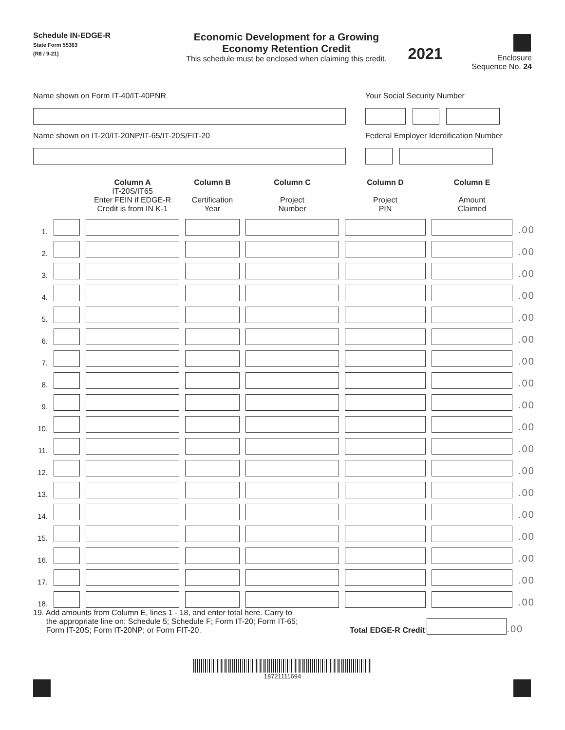Schedule IN-EDGE-R
State Form 55363
(R8 / 9-21)
Economic Development for a Growing
Economy Retention Credit
This schedule must be enclosed when claiming this credit.
2021
Enclosure
Sequence No. 24
Name shown on Form IT-40/IT-40PNR
Name shown on IT-20/IT-20NP/IT-65/IT-20S/FIT-20
Your Social Security Number
Federal Employer Identification Number
| | | Column A IT-20S/IT65 Enter FEIN if EDGE-R Credit is from IN K-1 | Column B Certification Year | Column C Project Number | Column D Project PIN | Column E Amount Claimed | |
| --- | --- | --- | --- | --- | --- | --- | --- |
| 1. | | | | | | | .00 |
| 2. | | | | | | | .00 |
| 3. | | | | | | | .00 |
| 4. | | | | | | | .00 |
| 5. | | | | | | | .00 |
| 6. | | | | | | | .00 |
| 7. | | | | | | | .00 |
| 8. | | | | | | | .00 |
| 9. | | | | | | | .00 |
| 10. | | | | | | | .00 |
| 11. | | | | | | | .00 |
| 12. | | | | | | | .00 |
| 13. | | | | | | | .00 |
| 14. | | | | | | | .00 |
| 15. | | | | | | | .00 |
| 16. | | | | | | | .00 |
| 17. | | | | | | | .00 |
| 18. | | | | | | | .00 |
19. Add amounts from Column E, lines 1 - 18, and enter total here. Carry to
the appropriate line on: Schedule 5; Schedule F; Form IT-20; Form IT-65;
Form IT-20S; Form IT-20NP; or Form FIT-20.
Total EDGE-R Credit
.00
18721111694